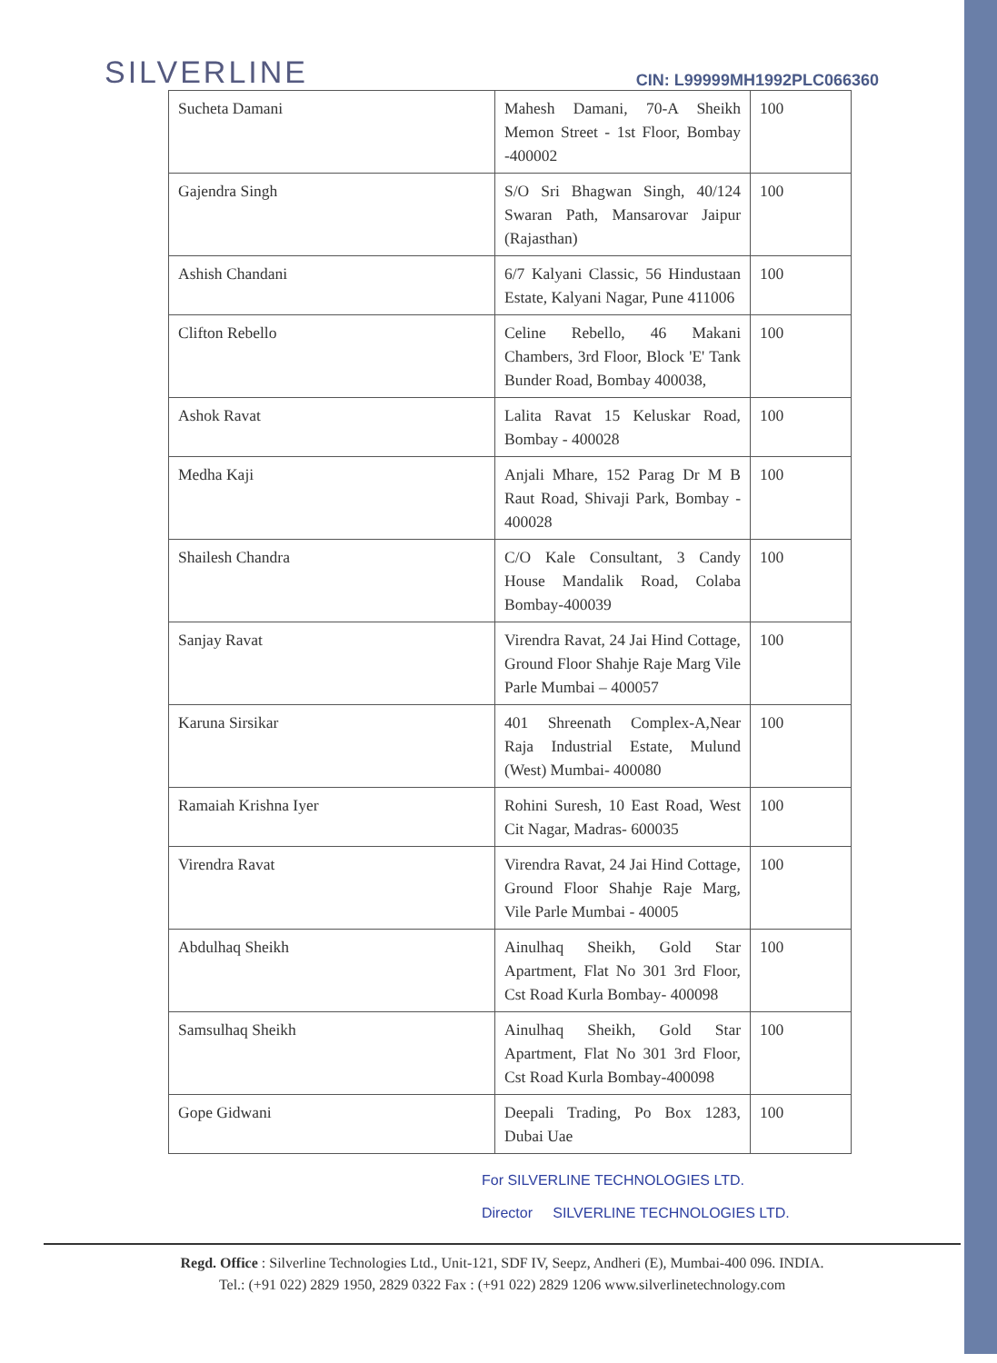SILVERLINE
CIN: L99999MH1992PLC066360
| Sucheta Damani | Mahesh Damani, 70-A Sheikh Memon Street - 1st Floor, Bombay -400002 | 100 |
| Gajendra Singh | S/O Sri Bhagwan Singh, 40/124 Swaran Path, Mansarovar Jaipur (Rajasthan) | 100 |
| Ashish Chandani | 6/7 Kalyani Classic, 56 Hindustaan Estate, Kalyani Nagar, Pune 411006 | 100 |
| Clifton Rebello | Celine Rebello, 46 Makani Chambers, 3rd Floor, Block 'E' Tank Bunder Road, Bombay 400038, | 100 |
| Ashok Ravat | Lalita Ravat 15 Keluskar Road, Bombay - 400028 | 100 |
| Medha Kaji | Anjali Mhare, 152 Parag Dr M B Raut Road, Shivaji Park, Bombay - 400028 | 100 |
| Shailesh Chandra | C/O Kale Consultant, 3 Candy House Mandalik Road, Colaba Bombay-400039 | 100 |
| Sanjay Ravat | Virendra Ravat, 24 Jai Hind Cottage, Ground Floor Shahje Raje Marg Vile Parle Mumbai – 400057 | 100 |
| Karuna Sirsikar | 401 Shreenath Complex-A,Near Raja Industrial Estate, Mulund (West) Mumbai- 400080 | 100 |
| Ramaiah Krishna Iyer | Rohini Suresh, 10 East Road, West Cit Nagar, Madras- 600035 | 100 |
| Virendra Ravat | Virendra Ravat, 24 Jai Hind Cottage, Ground Floor Shahje Raje Marg, Vile Parle Mumbai - 40005 | 100 |
| Abdulhaq Sheikh | Ainulhaq Sheikh, Gold Star Apartment, Flat No 301 3rd Floor, Cst Road Kurla Bombay- 400098 | 100 |
| Samsulhaq Sheikh | Ainulhaq Sheikh, Gold Star Apartment, Flat No 301 3rd Floor, Cst Road Kurla Bombay-400098 | 100 |
| Gope Gidwani | Deepali Trading, Po Box 1283, Dubai Uae | 100 |
For SILVERLINE TECHNOLOGIES LTD.
Director SILVERLINE TECHNOLOGIES LTD.
Regd. Office : Silverline Technologies Ltd., Unit-121, SDF IV, Seepz, Andheri (E), Mumbai-400 096. INDIA.
Tel.: (+91 022) 2829 1950, 2829 0322 Fax : (+91 022) 2829 1206 www.silverlinetechnology.com